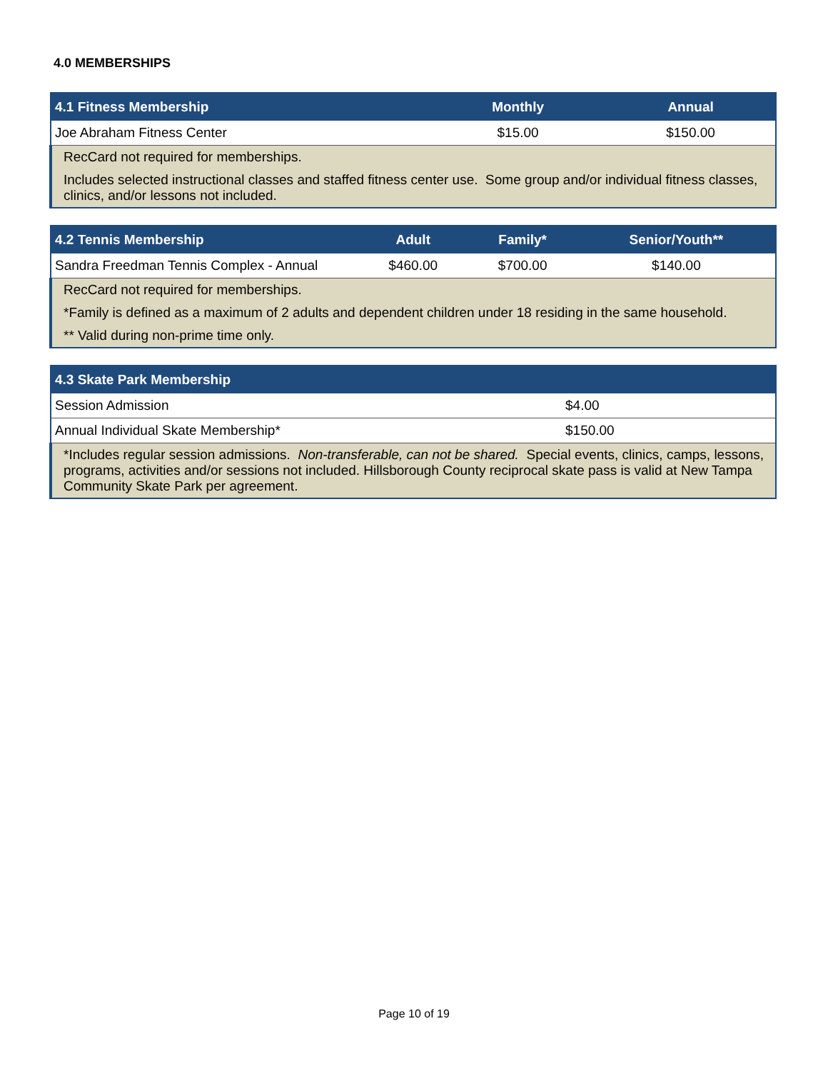4.0 MEMBERSHIPS
| 4.1 Fitness Membership | Monthly | Annual |
| --- | --- | --- |
| Joe Abraham Fitness Center | $15.00 | $150.00 |
| RecCard not required for memberships. | | |
| Includes selected instructional classes and staffed fitness center use. Some group and/or individual fitness classes, clinics, and/or lessons not included. | | |
| 4.2 Tennis Membership | Adult | Family* | Senior/Youth** |
| --- | --- | --- | --- |
| Sandra Freedman Tennis Complex - Annual | $460.00 | $700.00 | $140.00 |
| RecCard not required for memberships. | | | |
| *Family is defined as a maximum of 2 adults and dependent children under 18 residing in the same household. | | | |
| ** Valid during non-prime time only. | | | |
| 4.3 Skate Park Membership | |
| --- | --- |
| Session Admission | $4.00 |
| Annual Individual Skate Membership* | $150.00 |
| *Includes regular session admissions. Non-transferable, can not be shared. Special events, clinics, camps, lessons, programs, activities and/or sessions not included. Hillsborough County reciprocal skate pass is valid at New Tampa Community Skate Park per agreement. | |
Page 10 of 19